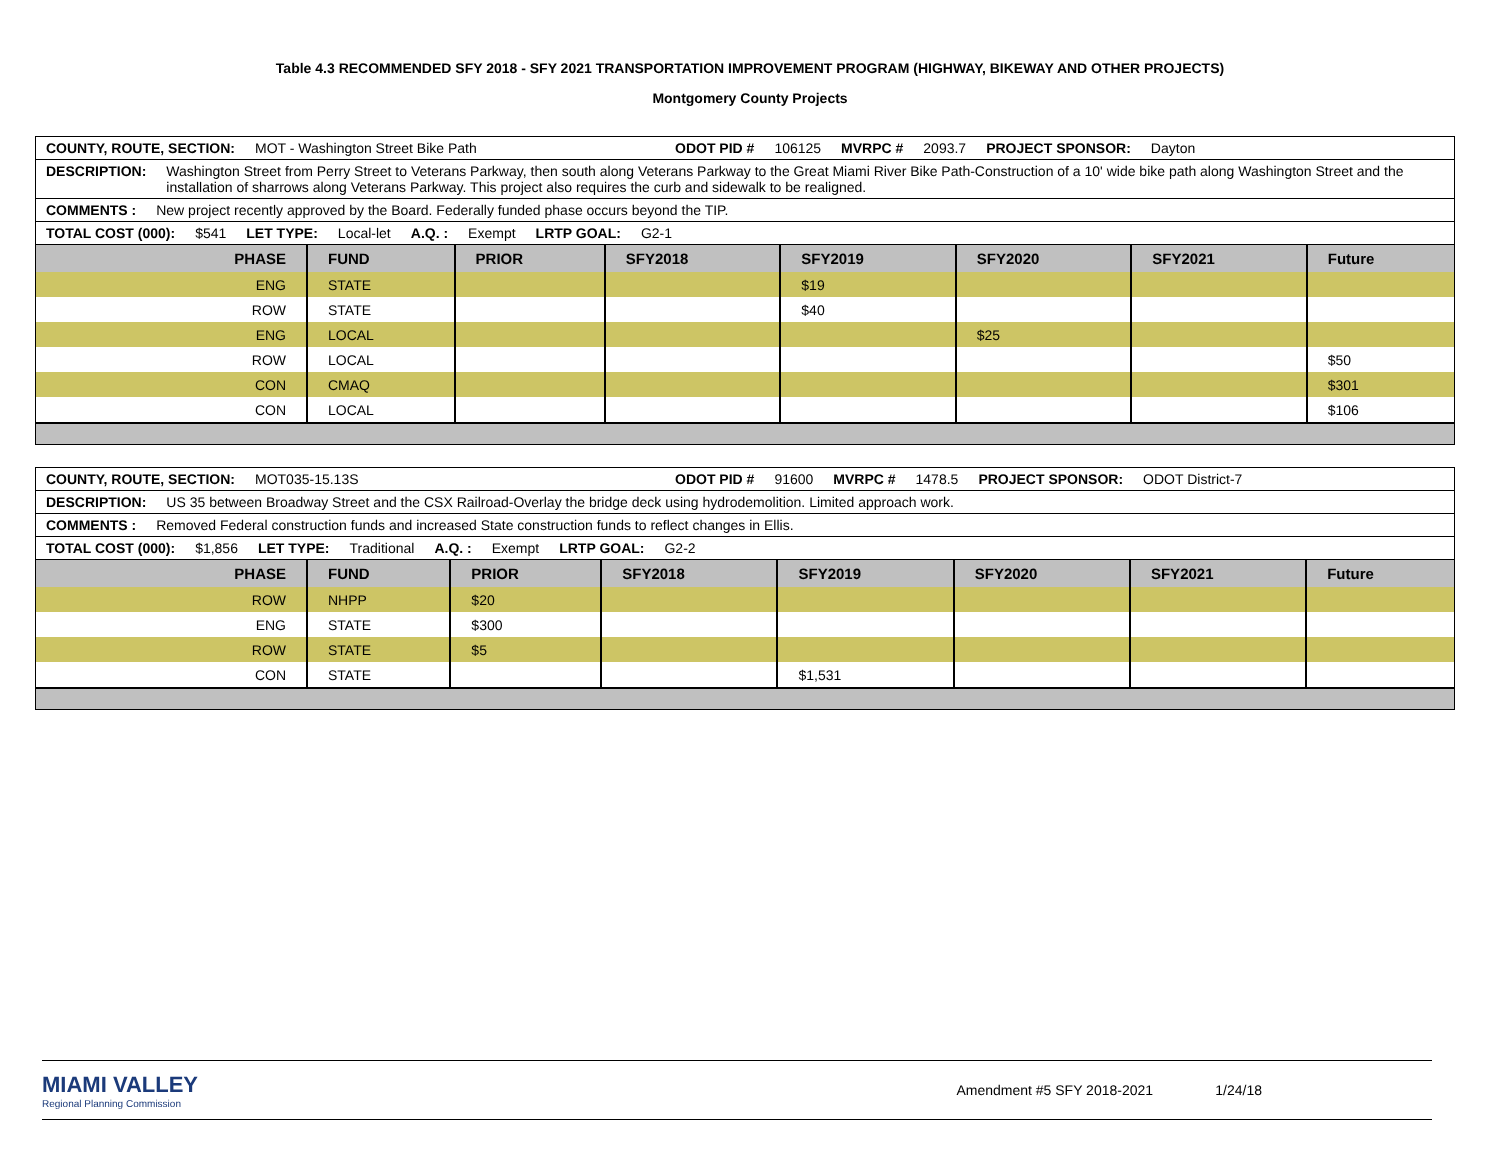Table 4.3 RECOMMENDED SFY 2018 - SFY 2021 TRANSPORTATION IMPROVEMENT PROGRAM (HIGHWAY, BIKEWAY AND OTHER PROJECTS)
Montgomery County Projects
COUNTY, ROUTE, SECTION: MOT - Washington Street Bike Path ODOT PID # 106125 MVRPC # 2093.7 PROJECT SPONSOR: Dayton
DESCRIPTION: Washington Street from Perry Street to Veterans Parkway, then south along Veterans Parkway to the Great Miami River Bike Path-Construction of a 10' wide bike path along Washington Street and the installation of sharrows along Veterans Parkway. This project also requires the curb and sidewalk to be realigned.
COMMENTS : New project recently approved by the Board. Federally funded phase occurs beyond the TIP.
TOTAL COST (000): $541 LET TYPE: Local-let A.Q. : Exempt LRTP GOAL: G2-1
| PHASE | FUND | PRIOR | SFY2018 | SFY2019 | SFY2020 | SFY2021 | Future |
| --- | --- | --- | --- | --- | --- | --- | --- |
| ENG | STATE | | | $19 | | | |
| ROW | STATE | | | $40 | | | |
| ENG | LOCAL | | | | $25 | | |
| ROW | LOCAL | | | | | | $50 |
| CON | CMAQ | | | | | | $301 |
| CON | LOCAL | | | | | | $106 |
COUNTY, ROUTE, SECTION: MOT035-15.13S ODOT PID # 91600 MVRPC # 1478.5 PROJECT SPONSOR: ODOT District-7
DESCRIPTION: US 35 between Broadway Street and the CSX Railroad-Overlay the bridge deck using hydrodemolition. Limited approach work.
COMMENTS : Removed Federal construction funds and increased State construction funds to reflect changes in Ellis.
TOTAL COST (000): $1,856 LET TYPE: Traditional A.Q. : Exempt LRTP GOAL: G2-2
| PHASE | FUND | PRIOR | SFY2018 | SFY2019 | SFY2020 | SFY2021 | Future |
| --- | --- | --- | --- | --- | --- | --- | --- |
| ROW | NHPP | $20 | | | | | |
| ENG | STATE | $300 | | | | | |
| ROW | STATE | $5 | | | | | |
| CON | STATE | | | $1,531 | | | |
MIAMI VALLEY
Regional Planning Commission
Amendment #5 SFY 2018-2021 1/24/18